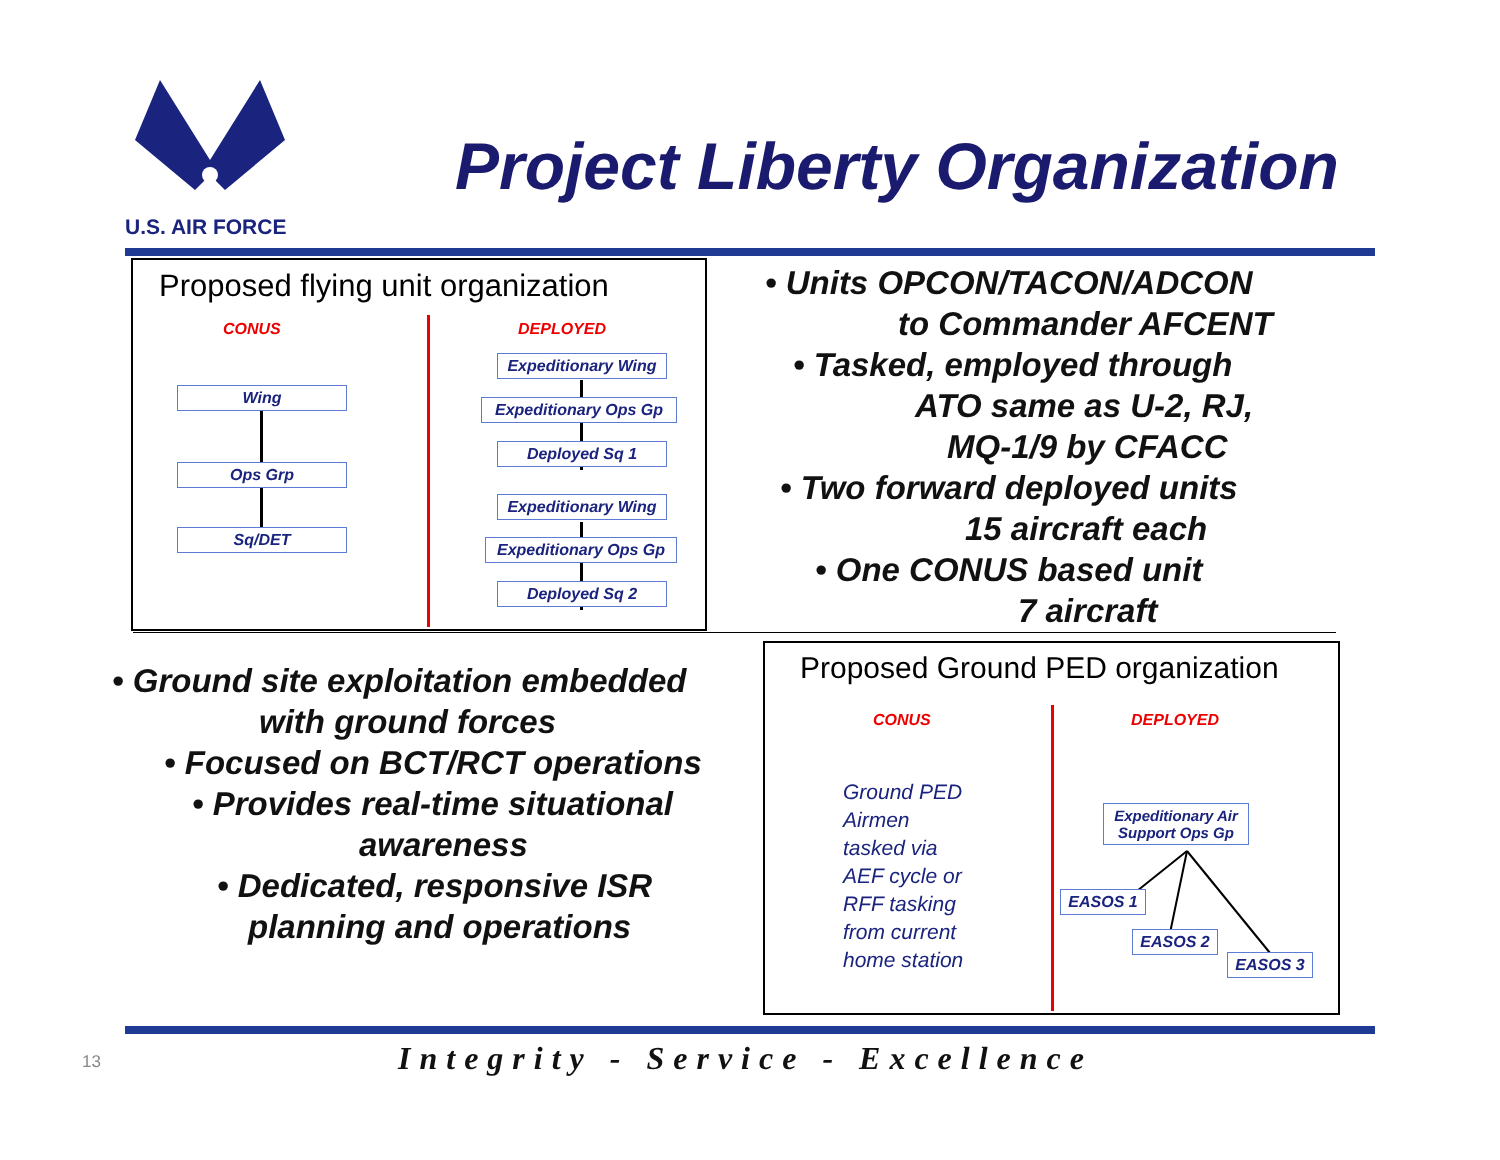U.S. AIR FORCE
Project Liberty Organization
Proposed flying unit organization
CONUS DEPLOYED
Wing
Ops Grp
Sq/DET
Expeditionary Wing
Expeditionary Ops Gp
Deployed Sq 1
Expeditionary Wing
Expeditionary Ops Gp
Deployed Sq 2
• Units OPCON/TACON/ADCON
to Commander AFCENT
• Tasked, employed through
ATO same as U-2, RJ,
MQ-1/9 by CFACC
• Two forward deployed units
15 aircraft each
• One CONUS based unit
7 aircraft
• Ground site exploitation embedded
with ground forces
• Focused on BCT/RCT operations
• Provides real-time situational
awareness
• Dedicated, responsive ISR
planning and operations
Proposed Ground PED organization
CONUS DEPLOYED
Ground PED
Airmen
tasked via
AEF cycle or
RFF tasking
from current
home station
Expeditionary Air
Support Ops Gp
EASOS 1
EASOS 2
EASOS 3
13
Integrity - Service - Excellence